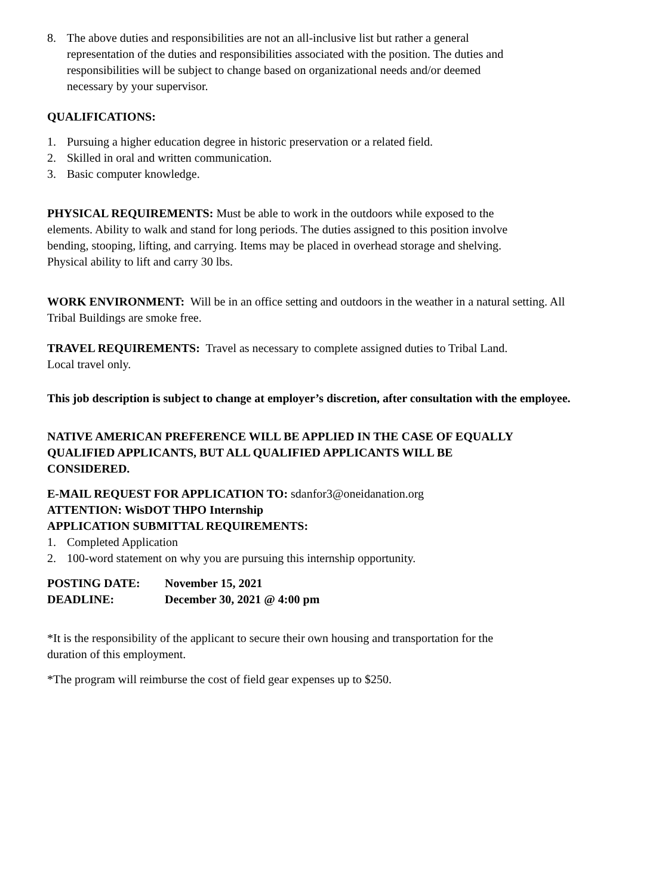8. The above duties and responsibilities are not an all-inclusive list but rather a general
representation of the duties and responsibilities associated with the position. The duties and
responsibilities will be subject to change based on organizational needs and/or deemed
necessary by your supervisor.
QUALIFICATIONS:
1. Pursuing a higher education degree in historic preservation or a related field.
2. Skilled in oral and written communication.
3. Basic computer knowledge.
PHYSICAL REQUIREMENTS: Must be able to work in the outdoors while exposed to the
elements. Ability to walk and stand for long periods. The duties assigned to this position involve
bending, stooping, lifting, and carrying. Items may be placed in overhead storage and shelving.
Physical ability to lift and carry 30 lbs.
WORK ENVIRONMENT: Will be in an office setting and outdoors in the weather in a natural setting. All
Tribal Buildings are smoke free.
TRAVEL REQUIREMENTS: Travel as necessary to complete assigned duties to Tribal Land.
Local travel only.
This job description is subject to change at employer’s discretion, after consultation with the employee.
NATIVE AMERICAN PREFERENCE WILL BE APPLIED IN THE CASE OF EQUALLY
QUALIFIED APPLICANTS, BUT ALL QUALIFIED APPLICANTS WILL BE
CONSIDERED.
E-MAIL REQUEST FOR APPLICATION TO: sdanfor3@oneidanation.org
ATTENTION: WisDOT THPO Internship
APPLICATION SUBMITTAL REQUIREMENTS:
1. Completed Application
2. 100-word statement on why you are pursuing this internship opportunity.
POSTING DATE: November 15, 2021
DEADLINE: December 30, 2021 @ 4:00 pm
*It is the responsibility of the applicant to secure their own housing and transportation for the
duration of this employment.
*The program will reimburse the cost of field gear expenses up to $250.